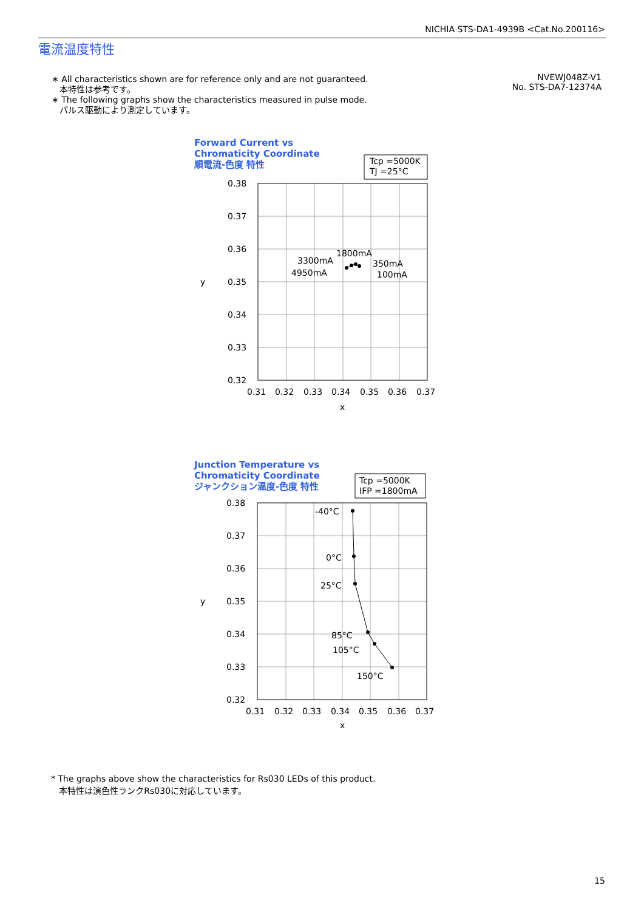NICHIA STS-DA1-4939B <Cat.No.200116>
電流温度特性
∗ All characteristics shown are for reference only and are not guaranteed.
本特性は参考です。
∗ The following graphs show the characteristics measured in pulse mode.
パルス駆動により測定しています。
NVEWJ048Z-V1
No. STS-DA7-12374A
Forward Current vs
Chromaticity Coordinate
順電流-色度 特性
Tcp =5000K
TJ =25°C
0.38
0.37
0.36
0.35
0.34
0.33
0.32
y
0.31
0.32
0.33
0.34
0.35
0.36
0.37
x
1800mA
3300mA
4950mA
350mA
100mA
Junction Temperature vs
Chromaticity Coordinate
ジャンクション温度-色度 特性
Tcp =5000K
IFP =1800mA
0.38
0.37
0.36
0.35
0.34
0.33
0.32
y
0.31
0.32
0.33
0.34
0.35
0.36
0.37
x
-40°C
0°C
25°C
85°C
105°C
150°C
* The graphs above show the characteristics for Rs030 LEDs of this product.
本特性は演色性ランクRs030に対応しています。
15